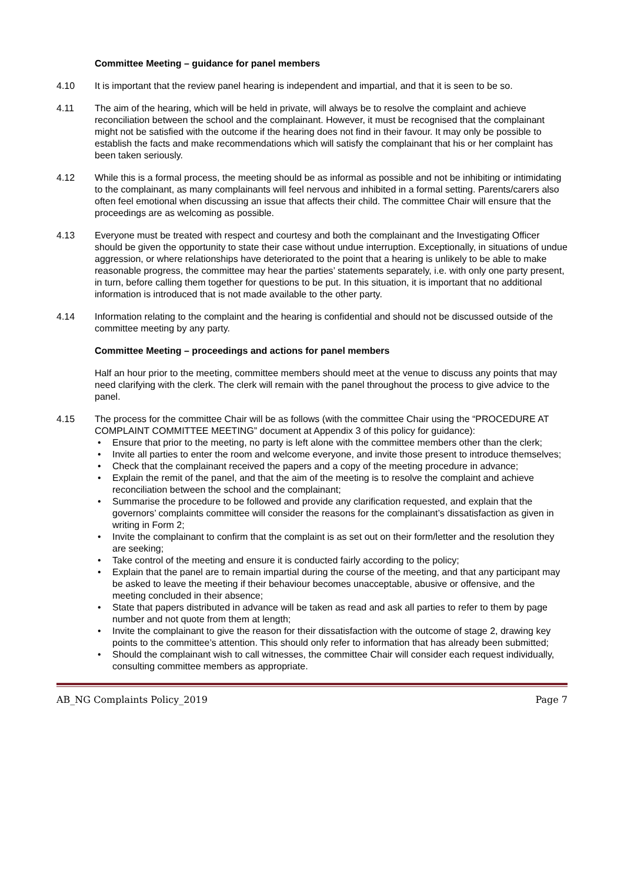Committee Meeting – guidance for panel members
4.10 It is important that the review panel hearing is independent and impartial, and that it is seen to be so.
4.11 The aim of the hearing, which will be held in private, will always be to resolve the complaint and achieve reconciliation between the school and the complainant. However, it must be recognised that the complainant might not be satisfied with the outcome if the hearing does not find in their favour. It may only be possible to establish the facts and make recommendations which will satisfy the complainant that his or her complaint has been taken seriously.
4.12 While this is a formal process, the meeting should be as informal as possible and not be inhibiting or intimidating to the complainant, as many complainants will feel nervous and inhibited in a formal setting. Parents/carers also often feel emotional when discussing an issue that affects their child. The committee Chair will ensure that the proceedings are as welcoming as possible.
4.13 Everyone must be treated with respect and courtesy and both the complainant and the Investigating Officer should be given the opportunity to state their case without undue interruption. Exceptionally, in situations of undue aggression, or where relationships have deteriorated to the point that a hearing is unlikely to be able to make reasonable progress, the committee may hear the parties’ statements separately, i.e. with only one party present, in turn, before calling them together for questions to be put. In this situation, it is important that no additional information is introduced that is not made available to the other party.
4.14 Information relating to the complaint and the hearing is confidential and should not be discussed outside of the committee meeting by any party.
Committee Meeting – proceedings and actions for panel members
Half an hour prior to the meeting, committee members should meet at the venue to discuss any points that may need clarifying with the clerk. The clerk will remain with the panel throughout the process to give advice to the panel.
4.15 The process for the committee Chair will be as follows (with the committee Chair using the “PROCEDURE AT COMPLAINT COMMITTEE MEETING” document at Appendix 3 of this policy for guidance):
• Ensure that prior to the meeting, no party is left alone with the committee members other than the clerk;
• Invite all parties to enter the room and welcome everyone, and invite those present to introduce themselves;
• Check that the complainant received the papers and a copy of the meeting procedure in advance;
• Explain the remit of the panel, and that the aim of the meeting is to resolve the complaint and achieve reconciliation between the school and the complainant;
• Summarise the procedure to be followed and provide any clarification requested, and explain that the governors’ complaints committee will consider the reasons for the complainant’s dissatisfaction as given in writing in Form 2;
• Invite the complainant to confirm that the complaint is as set out on their form/letter and the resolution they are seeking;
• Take control of the meeting and ensure it is conducted fairly according to the policy;
• Explain that the panel are to remain impartial during the course of the meeting, and that any participant may be asked to leave the meeting if their behaviour becomes unacceptable, abusive or offensive, and the meeting concluded in their absence;
• State that papers distributed in advance will be taken as read and ask all parties to refer to them by page number and not quote from them at length;
• Invite the complainant to give the reason for their dissatisfaction with the outcome of stage 2, drawing key points to the committee’s attention. This should only refer to information that has already been submitted;
• Should the complainant wish to call witnesses, the committee Chair will consider each request individually, consulting committee members as appropriate.
AB_NG Complaints Policy_2019 Page 7